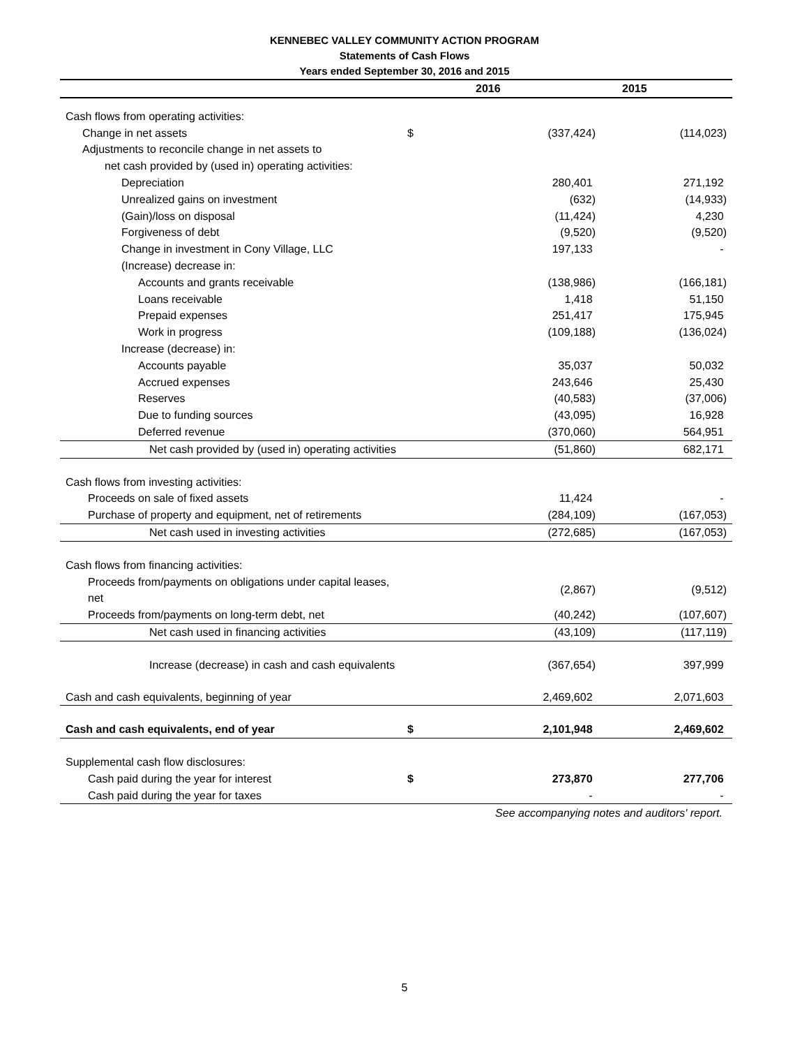KENNEBEC VALLEY COMMUNITY ACTION PROGRAM
Statements of Cash Flows
Years ended September 30, 2016 and 2015
| | | 2016 | 2015 |
| --- | --- | --- | --- |
| Cash flows from operating activities: | | | |
| Change in net assets | $ | (337,424) | (114,023) |
| Adjustments to reconcile change in net assets to | | | |
| net cash provided by (used in) operating activities: | | | |
| Depreciation | | 280,401 | 271,192 |
| Unrealized gains on investment | | (632) | (14,933) |
| (Gain)/loss on disposal | | (11,424) | 4,230 |
| Forgiveness of debt | | (9,520) | (9,520) |
| Change in investment in Cony Village, LLC | | 197,133 | - |
| (Increase) decrease in: | | | |
| Accounts and grants receivable | | (138,986) | (166,181) |
| Loans receivable | | 1,418 | 51,150 |
| Prepaid expenses | | 251,417 | 175,945 |
| Work in progress | | (109,188) | (136,024) |
| Increase (decrease) in: | | | |
| Accounts payable | | 35,037 | 50,032 |
| Accrued expenses | | 243,646 | 25,430 |
| Reserves | | (40,583) | (37,006) |
| Due to funding sources | | (43,095) | 16,928 |
| Deferred revenue | | (370,060) | 564,951 |
| Net cash provided by (used in) operating activities | | (51,860) | 682,171 |
| Cash flows from investing activities: | | | |
| Proceeds on sale of fixed assets | | 11,424 | - |
| Purchase of property and equipment, net of retirements | | (284,109) | (167,053) |
| Net cash used in investing activities | | (272,685) | (167,053) |
| Cash flows from financing activities: | | | |
| Proceeds from/payments on obligations under capital leases, net | | (2,867) | (9,512) |
| Proceeds from/payments on long-term debt, net | | (40,242) | (107,607) |
| Net cash used in financing activities | | (43,109) | (117,119) |
| Increase (decrease) in cash and cash equivalents | | (367,654) | 397,999 |
| Cash and cash equivalents, beginning of year | | 2,469,602 | 2,071,603 |
| Cash and cash equivalents, end of year | $ | 2,101,948 | 2,469,602 |
| Supplemental cash flow disclosures: | | | |
| Cash paid during the year for interest | $ | 273,870 | 277,706 |
| Cash paid during the year for taxes | | - | - |
See accompanying notes and auditors' report.
5